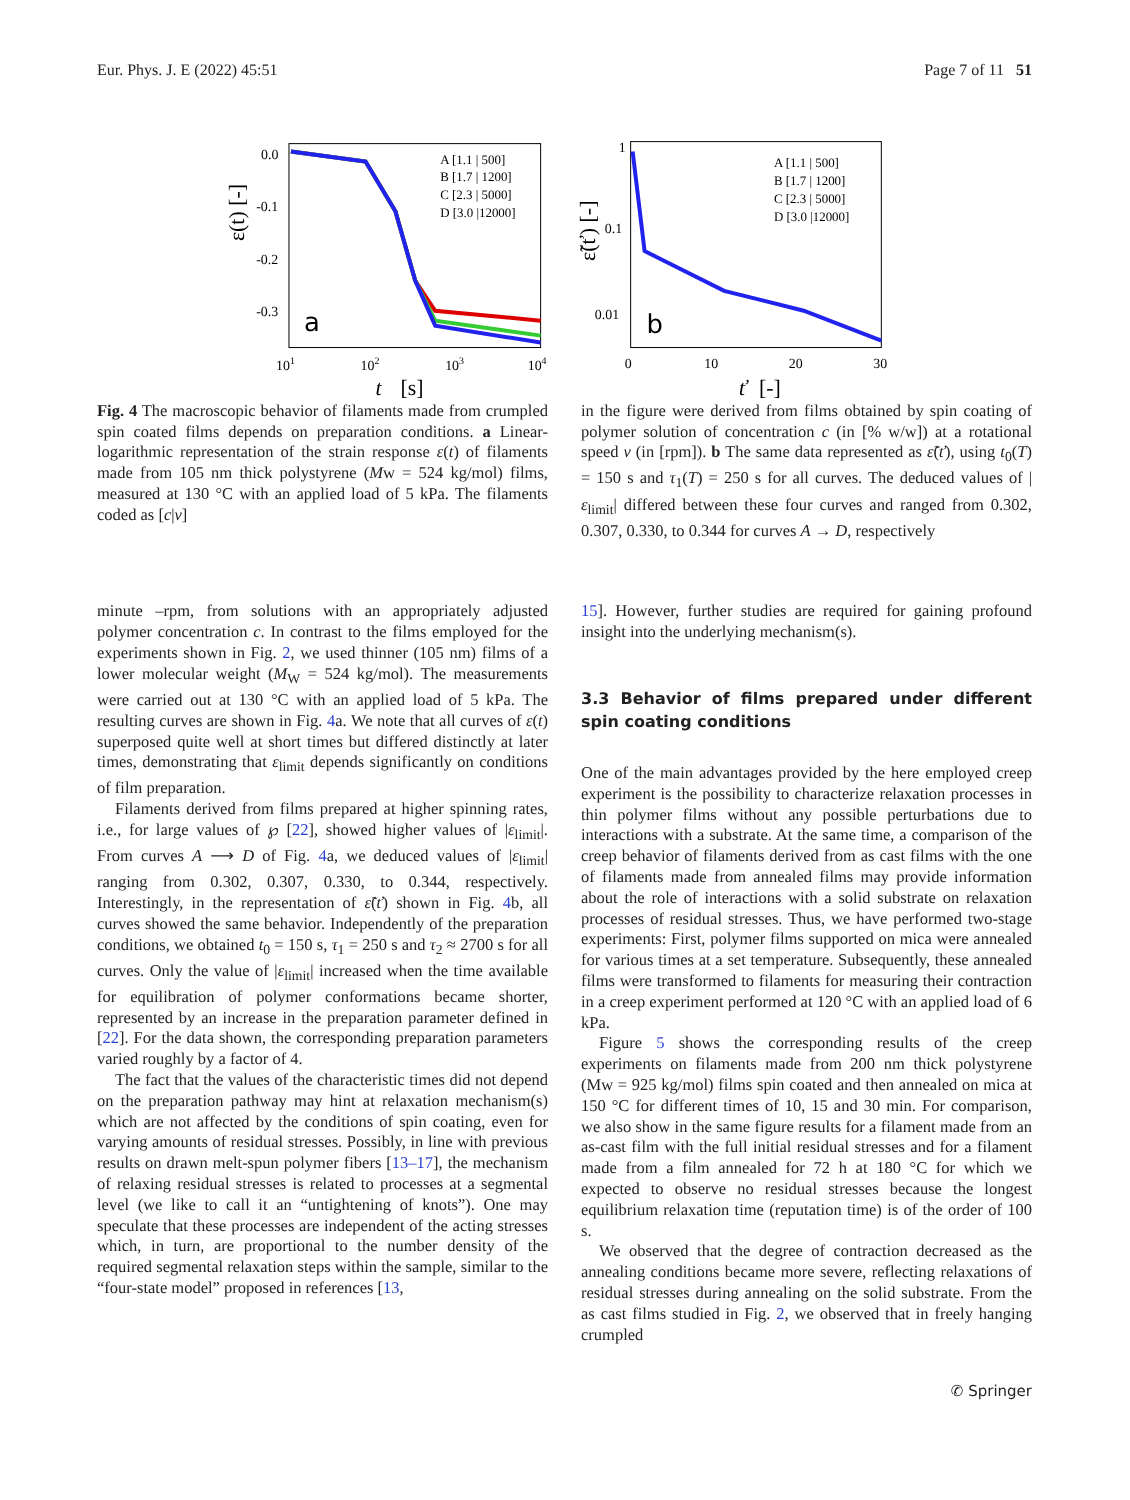Eur. Phys. J. E (2022) 45:51 Page 7 of 11 51
0.0
-0.1
-0.2
-0.3
101
102
103
104
t
[s]
ε(t) [-]
a
A [1.1 | 500]
B [1.7 | 1200]
C [2.3 | 5000]
D [3.0 |12000]
1
0.1
0.01
0
10
20
30
ť
[-]
ε̃(ť) [-]
b
A [1.1 | 500]
B [1.7 | 1200]
C [2.3 | 5000]
D [3.0 |12000]
Fig. 4 The macroscopic behavior of filaments made from crumpled spin coated films depends on preparation conditions. a Linear-logarithmic representation of the strain response ε(t) of filaments made from 105 nm thick polystyrene (Mw = 524 kg/mol) films, measured at 130 °C with an applied load of 5 kPa. The filaments coded as [c|v]
in the figure were derived from films obtained by spin coating of polymer solution of concentration c (in [% w/w]) at a rotational speed v (in [rpm]). b The same data represented as ε̃(ť), using t<sub>0</sub>(T) = 150 s and τ<sub>1</sub>(T) = 250 s for all curves. The deduced values of |ε<sub>limit</sub>| differed between these four curves and ranged from 0.302, 0.307, 0.330, to 0.344 for curves A → D, respectively
minute –rpm, from solutions with an appropriately adjusted polymer concentration c. In contrast to the films employed for the experiments shown in Fig. 2, we used thinner (105 nm) films of a lower molecular weight (M<sub>W</sub> = 524 kg/mol). The measurements were carried out at 130 °C with an applied load of 5 kPa. The resulting curves are shown in Fig. 4a. We note that all curves of ε(t) superposed quite well at short times but differed distinctly at later times, demonstrating that ε<sub>limit</sub> depends significantly on conditions of film preparation.
Filaments derived from films prepared at higher spinning rates, i.e., for large values of ℘ [22], showed higher values of |ε<sub>limit</sub>|. From curves A ⟶ D of Fig. 4a, we deduced values of |ε<sub>limit</sub>| ranging from 0.302, 0.307, 0.330, to 0.344, respectively. Interestingly, in the representation of ε̃(ť) shown in Fig. 4b, all curves showed the same behavior. Independently of the preparation conditions, we obtained t<sub>0</sub> = 150 s, τ<sub>1</sub> = 250 s and τ<sub>2</sub> ≈ 2700 s for all curves. Only the value of |ε<sub>limit</sub>| increased when the time available for equilibration of polymer conformations became shorter, represented by an increase in the preparation parameter defined in [22]. For the data shown, the corresponding preparation parameters varied roughly by a factor of 4.
The fact that the values of the characteristic times did not depend on the preparation pathway may hint at relaxation mechanism(s) which are not affected by the conditions of spin coating, even for varying amounts of residual stresses. Possibly, in line with previous results on drawn melt-spun polymer fibers [13–17], the mechanism of relaxing residual stresses is related to processes at a segmental level (we like to call it an “untightening of knots”). One may speculate that these processes are independent of the acting stresses which, in turn, are proportional to the number density of the required segmental relaxation steps within the sample, similar to the “four-state model” proposed in references [13,
15]. However, further studies are required for gaining profound insight into the underlying mechanism(s).
3.3 Behavior of films prepared under different spin coating conditions
One of the main advantages provided by the here employed creep experiment is the possibility to characterize relaxation processes in thin polymer films without any possible perturbations due to interactions with a substrate. At the same time, a comparison of the creep behavior of filaments derived from as cast films with the one of filaments made from annealed films may provide information about the role of interactions with a solid substrate on relaxation processes of residual stresses. Thus, we have performed two-stage experiments: First, polymer films supported on mica were annealed for various times at a set temperature. Subsequently, these annealed films were transformed to filaments for measuring their contraction in a creep experiment performed at 120 °C with an applied load of 6 kPa.
Figure 5 shows the corresponding results of the creep experiments on filaments made from 200 nm thick polystyrene (Mw = 925 kg/mol) films spin coated and then annealed on mica at 150 °C for different times of 10, 15 and 30 min. For comparison, we also show in the same figure results for a filament made from an as-cast film with the full initial residual stresses and for a filament made from a film annealed for 72 h at 180 °C for which we expected to observe no residual stresses because the longest equilibrium relaxation time (reputation time) is of the order of 100 s.
We observed that the degree of contraction decreased as the annealing conditions became more severe, reflecting relaxations of residual stresses during annealing on the solid substrate. From the as cast films studied in Fig. 2, we observed that in freely hanging crumpled
✆ Springer